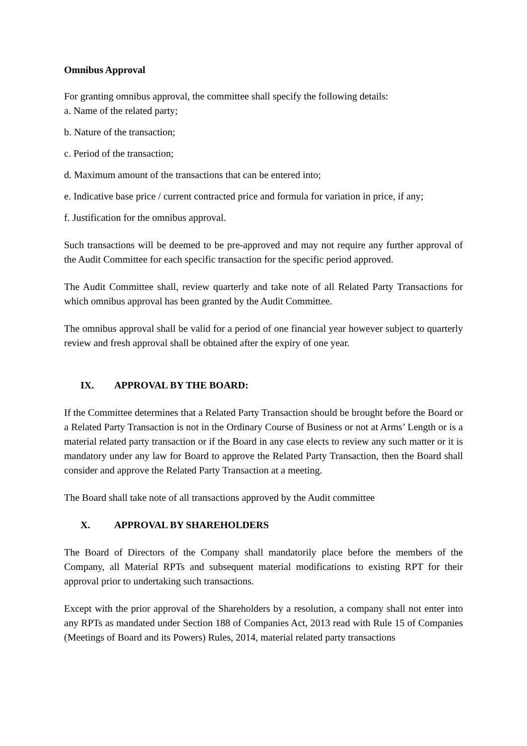Omnibus Approval
For granting omnibus approval, the committee shall specify the following details:
a. Name of the related party;
b. Nature of the transaction;
c. Period of the transaction;
d. Maximum amount of the transactions that can be entered into;
e. Indicative base price / current contracted price and formula for variation in price, if any;
f. Justification for the omnibus approval.
Such transactions will be deemed to be pre-approved and may not require any further approval of the Audit Committee for each specific transaction for the specific period approved.
The Audit Committee shall, review quarterly and take note of all Related Party Transactions for which omnibus approval has been granted by the Audit Committee.
The omnibus approval shall be valid for a period of one financial year however subject to quarterly review and fresh approval shall be obtained after the expiry of one year.
IX. APPROVAL BY THE BOARD:
If the Committee determines that a Related Party Transaction should be brought before the Board or a Related Party Transaction is not in the Ordinary Course of Business or not at Arms’ Length or is a material related party transaction or if the Board in any case elects to review any such matter or it is mandatory under any law for Board to approve the Related Party Transaction, then the Board shall consider and approve the Related Party Transaction at a meeting.
The Board shall take note of all transactions approved by the Audit committee
X. APPROVAL BY SHAREHOLDERS
The Board of Directors of the Company shall mandatorily place before the members of the Company, all Material RPTs and subsequent material modifications to existing RPT for their approval prior to undertaking such transactions.
Except with the prior approval of the Shareholders by a resolution, a company shall not enter into any RPTs as mandated under Section 188 of Companies Act, 2013 read with Rule 15 of Companies (Meetings of Board and its Powers) Rules, 2014, material related party transactions